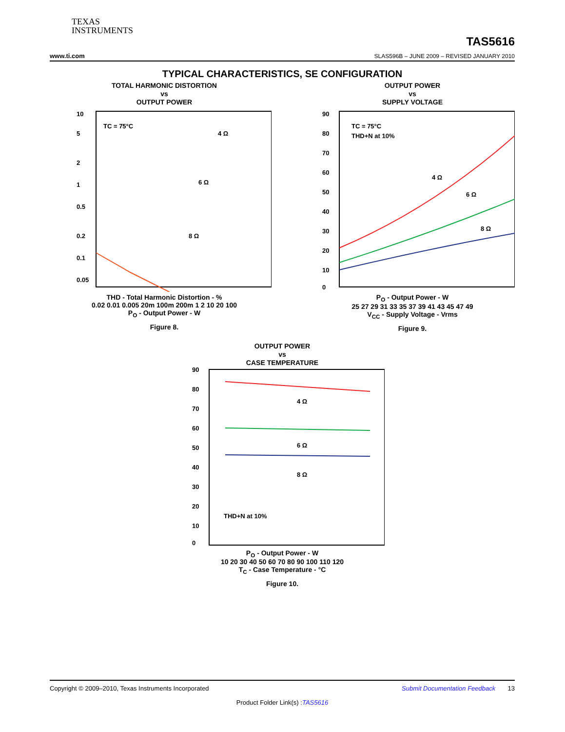TEXAS
INSTRUMENTS
TAS5616
www.ti.com SLAS596B – JUNE 2009 – REVISED JANUARY 2010
TYPICAL CHARACTERISTICS, SE CONFIGURATION
TOTAL HARMONIC DISTORTION
vs
OUTPUT POWER
10
5
2
1
0.5
0.2
0.1
0.05
TC = 75°C
4 Ω
6 Ω
8 Ω
THD - Total Harmonic Distortion - %
0.02 0.01 0.005 20m 100m 200m 1 2 10 20 100
P<sub>O</sub> - Output Power - W
Figure 8.
OUTPUT POWER
vs
SUPPLY VOLTAGE
90
80
70
60
50
40
30
20
10
0
TC = 75°C
THD+N at 10%
4 Ω
6 Ω
8 Ω
P<sub>O</sub> - Output Power - W
25 27 29 31 33 35 37 39 41 43 45 47 49
V<sub>CC</sub> - Supply Voltage - Vrms
Figure 9.
OUTPUT POWER
vs
CASE TEMPERATURE
90
80
70
60
50
40
30
20
10
0
4 Ω
6 Ω
8 Ω
THD+N at 10%
P<sub>O</sub> - Output Power - W
10 20 30 40 50 60 70 80 90 100 110 120
T<sub>C</sub> - Case Temperature - °C
Figure 10.
Copyright © 2009–2010, Texas Instruments Incorporated Submit Documentation Feedback 13
Product Folder Link(s) :TAS5616